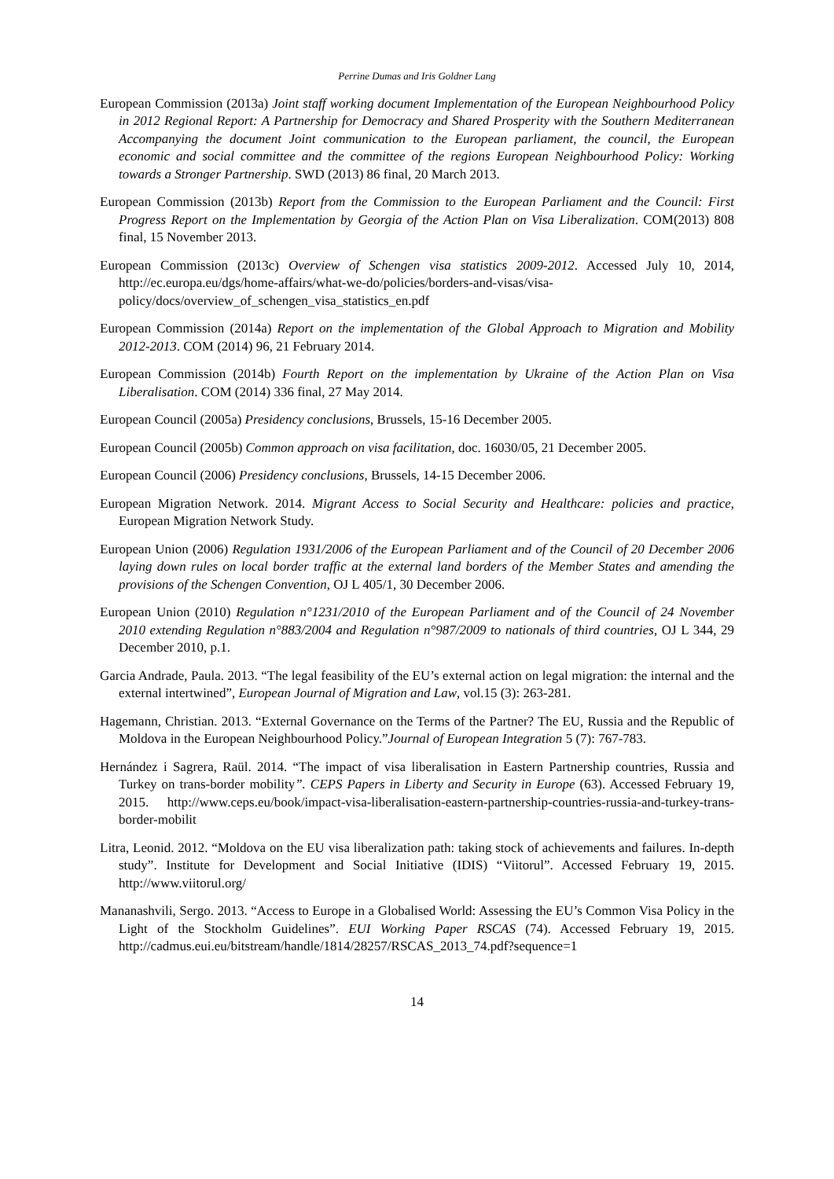Perrine Dumas and Iris Goldner Lang
European Commission (2013a) Joint staff working document Implementation of the European Neighbourhood Policy in 2012 Regional Report: A Partnership for Democracy and Shared Prosperity with the Southern Mediterranean Accompanying the document Joint communication to the European parliament, the council, the European economic and social committee and the committee of the regions European Neighbourhood Policy: Working towards a Stronger Partnership. SWD (2013) 86 final, 20 March 2013.
European Commission (2013b) Report from the Commission to the European Parliament and the Council: First Progress Report on the Implementation by Georgia of the Action Plan on Visa Liberalization. COM(2013) 808 final, 15 November 2013.
European Commission (2013c) Overview of Schengen visa statistics 2009-2012. Accessed July 10, 2014, http://ec.europa.eu/dgs/home-affairs/what-we-do/policies/borders-and-visas/visa-policy/docs/overview_of_schengen_visa_statistics_en.pdf
European Commission (2014a) Report on the implementation of the Global Approach to Migration and Mobility 2012-2013. COM (2014) 96, 21 February 2014.
European Commission (2014b) Fourth Report on the implementation by Ukraine of the Action Plan on Visa Liberalisation. COM (2014) 336 final, 27 May 2014.
European Council (2005a) Presidency conclusions, Brussels, 15-16 December 2005.
European Council (2005b) Common approach on visa facilitation, doc. 16030/05, 21 December 2005.
European Council (2006) Presidency conclusions, Brussels, 14-15 December 2006.
European Migration Network. 2014. Migrant Access to Social Security and Healthcare: policies and practice, European Migration Network Study.
European Union (2006) Regulation 1931/2006 of the European Parliament and of the Council of 20 December 2006 laying down rules on local border traffic at the external land borders of the Member States and amending the provisions of the Schengen Convention, OJ L 405/1, 30 December 2006.
European Union (2010) Regulation n°1231/2010 of the European Parliament and of the Council of 24 November 2010 extending Regulation n°883/2004 and Regulation n°987/2009 to nationals of third countries, OJ L 344, 29 December 2010, p.1.
Garcia Andrade, Paula. 2013. “The legal feasibility of the EU’s external action on legal migration: the internal and the external intertwined”, European Journal of Migration and Law, vol.15 (3): 263-281.
Hagemann, Christian. 2013. “External Governance on the Terms of the Partner? The EU, Russia and the Republic of Moldova in the European Neighbourhood Policy.”Journal of European Integration 5 (7): 767-783.
Hernández i Sagrera, Raül. 2014. “The impact of visa liberalisation in Eastern Partnership countries, Russia and Turkey on trans-border mobility”. CEPS Papers in Liberty and Security in Europe (63). Accessed February 19, 2015. http://www.ceps.eu/book/impact-visa-liberalisation-eastern-partnership-countries-russia-and-turkey-trans-border-mobilit
Litra, Leonid. 2012. “Moldova on the EU visa liberalization path: taking stock of achievements and failures. In-depth study”. Institute for Development and Social Initiative (IDIS) “Viitorul”. Accessed February 19, 2015. http://www.viitorul.org/
Mananashvili, Sergo. 2013. “Access to Europe in a Globalised World: Assessing the EU’s Common Visa Policy in the Light of the Stockholm Guidelines”. EUI Working Paper RSCAS (74). Accessed February 19, 2015. http://cadmus.eui.eu/bitstream/handle/1814/28257/RSCAS_2013_74.pdf?sequence=1
14